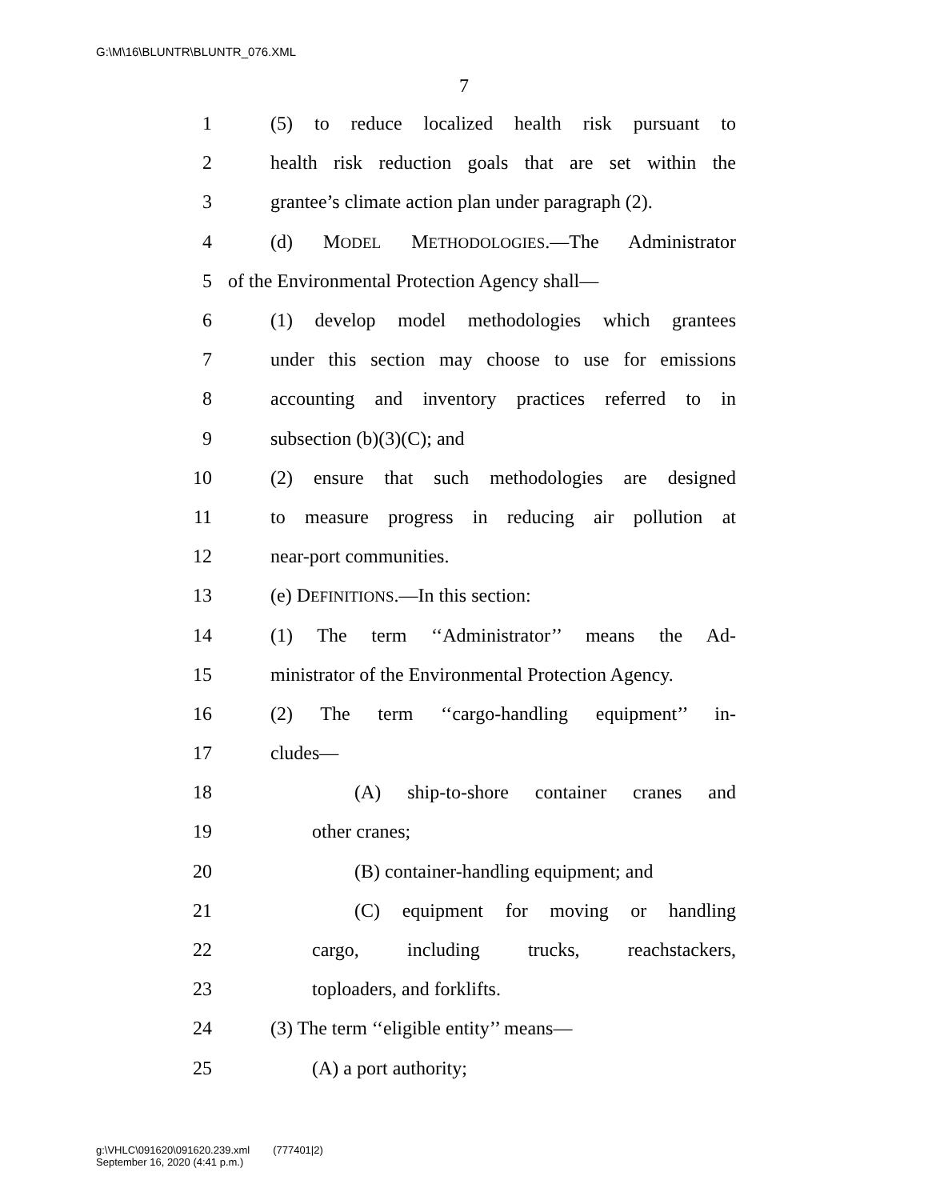G:\M\16\BLUNTR\BLUNTR_076.XML
7
1 (5) to reduce localized health risk pursuant to
2 health risk reduction goals that are set within the
3 grantee’s climate action plan under paragraph (2).
4 (d) MODEL METHODOLOGIES.—The Administrator
5 of the Environmental Protection Agency shall—
6 (1) develop model methodologies which grantees
7 under this section may choose to use for emissions
8 accounting and inventory practices referred to in
9 subsection (b)(3)(C); and
10 (2) ensure that such methodologies are designed
11 to measure progress in reducing air pollution at
12 near-port communities.
13 (e) DEFINITIONS.—In this section:
14 (1) The term ‘‘Administrator’’ means the Ad-
15 ministrator of the Environmental Protection Agency.
16 (2) The term ‘‘cargo-handling equipment’’ in-
17 cludes—
18 (A) ship-to-shore container cranes and
19 other cranes;
20 (B) container-handling equipment; and
21 (C) equipment for moving or handling
22 cargo, including trucks, reachstackers,
23 toploaders, and forklifts.
24 (3) The term ‘‘eligible entity’’ means—
25 (A) a port authority;
g:\VHLC\091620\091620.239.xml (777401|2)
September 16, 2020 (4:41 p.m.)